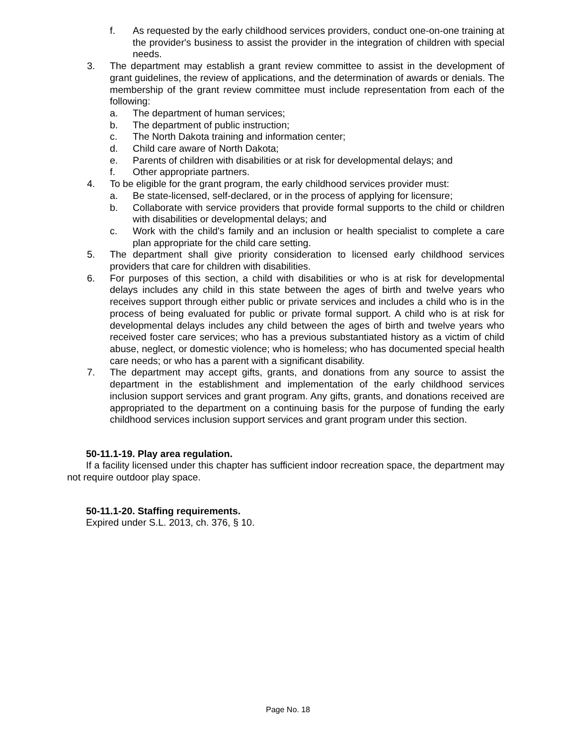f. As requested by the early childhood services providers, conduct one-on-one training at the provider's business to assist the provider in the integration of children with special needs.
3. The department may establish a grant review committee to assist in the development of grant guidelines, the review of applications, and the determination of awards or denials. The membership of the grant review committee must include representation from each of the following:
a. The department of human services;
b. The department of public instruction;
c. The North Dakota training and information center;
d. Child care aware of North Dakota;
e. Parents of children with disabilities or at risk for developmental delays; and
f. Other appropriate partners.
4. To be eligible for the grant program, the early childhood services provider must:
a. Be state-licensed, self-declared, or in the process of applying for licensure;
b. Collaborate with service providers that provide formal supports to the child or children with disabilities or developmental delays; and
c. Work with the child's family and an inclusion or health specialist to complete a care plan appropriate for the child care setting.
5. The department shall give priority consideration to licensed early childhood services providers that care for children with disabilities.
6. For purposes of this section, a child with disabilities or who is at risk for developmental delays includes any child in this state between the ages of birth and twelve years who receives support through either public or private services and includes a child who is in the process of being evaluated for public or private formal support. A child who is at risk for developmental delays includes any child between the ages of birth and twelve years who received foster care services; who has a previous substantiated history as a victim of child abuse, neglect, or domestic violence; who is homeless; who has documented special health care needs; or who has a parent with a significant disability.
7. The department may accept gifts, grants, and donations from any source to assist the department in the establishment and implementation of the early childhood services inclusion support services and grant program. Any gifts, grants, and donations received are appropriated to the department on a continuing basis for the purpose of funding the early childhood services inclusion support services and grant program under this section.
50-11.1-19. Play area regulation.
If a facility licensed under this chapter has sufficient indoor recreation space, the department may not require outdoor play space.
50-11.1-20. Staffing requirements.
Expired under S.L. 2013, ch. 376, § 10.
Page No. 18